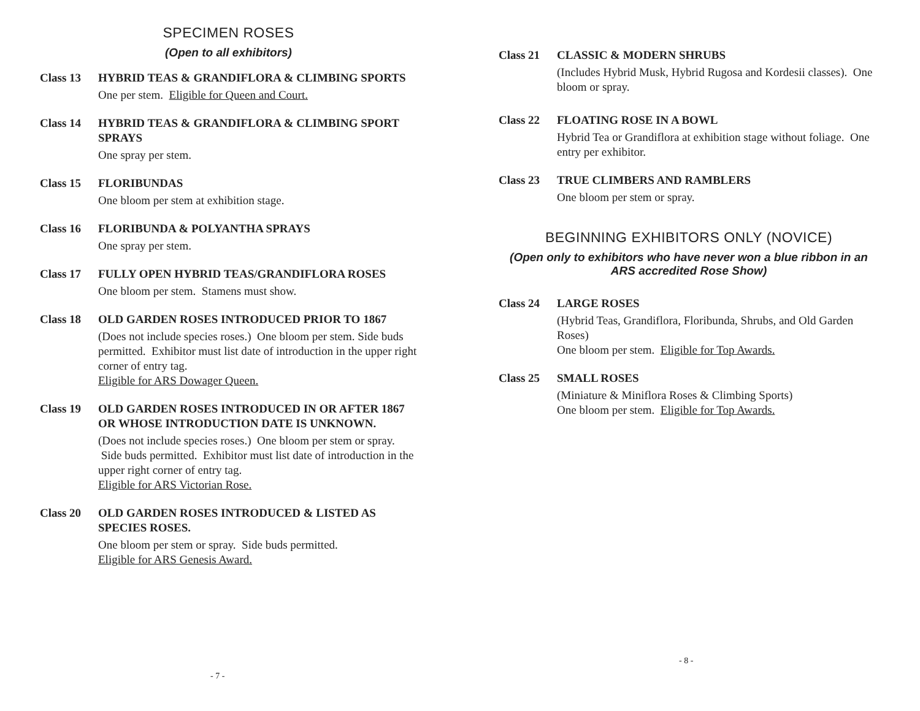SPECIMEN ROSES
(Open to all exhibitors)
Class 13 HYBRID TEAS & GRANDIFLORA & CLIMBING SPORTS
One per stem. Eligible for Queen and Court.
Class 14 HYBRID TEAS & GRANDIFLORA & CLIMBING SPORT SPRAYS
One spray per stem.
Class 15 FLORIBUNDAS
One bloom per stem at exhibition stage.
Class 16 FLORIBUNDA & POLYANTHA SPRAYS
One spray per stem.
Class 17 FULLY OPEN HYBRID TEAS/GRANDIFLORA ROSES
One bloom per stem. Stamens must show.
Class 18 OLD GARDEN ROSES INTRODUCED PRIOR TO 1867
(Does not include species roses.) One bloom per stem. Side buds permitted. Exhibitor must list date of introduction in the upper right corner of entry tag.
Eligible for ARS Dowager Queen.
Class 19 OLD GARDEN ROSES INTRODUCED IN OR AFTER 1867 OR WHOSE INTRODUCTION DATE IS UNKNOWN.
(Does not include species roses.) One bloom per stem or spray. Side buds permitted. Exhibitor must list date of introduction in the upper right corner of entry tag.
Eligible for ARS Victorian Rose.
Class 20 OLD GARDEN ROSES INTRODUCED & LISTED AS SPECIES ROSES.
One bloom per stem or spray. Side buds permitted.
Eligible for ARS Genesis Award.
- 7 -
Class 21 CLASSIC & MODERN SHRUBS
(Includes Hybrid Musk, Hybrid Rugosa and Kordesii classes). One bloom or spray.
Class 22 FLOATING ROSE IN A BOWL
Hybrid Tea or Grandiflora at exhibition stage without foliage. One entry per exhibitor.
Class 23 TRUE CLIMBERS AND RAMBLERS
One bloom per stem or spray.
BEGINNING EXHIBITORS ONLY (NOVICE)
(Open only to exhibitors who have never won a blue ribbon in an ARS accredited Rose Show)
Class 24 LARGE ROSES
(Hybrid Teas, Grandiflora, Floribunda, Shrubs, and Old Garden Roses)
One bloom per stem. Eligible for Top Awards.
Class 25 SMALL ROSES
(Miniature & Miniflora Roses & Climbing Sports)
One bloom per stem. Eligible for Top Awards.
- 8 -